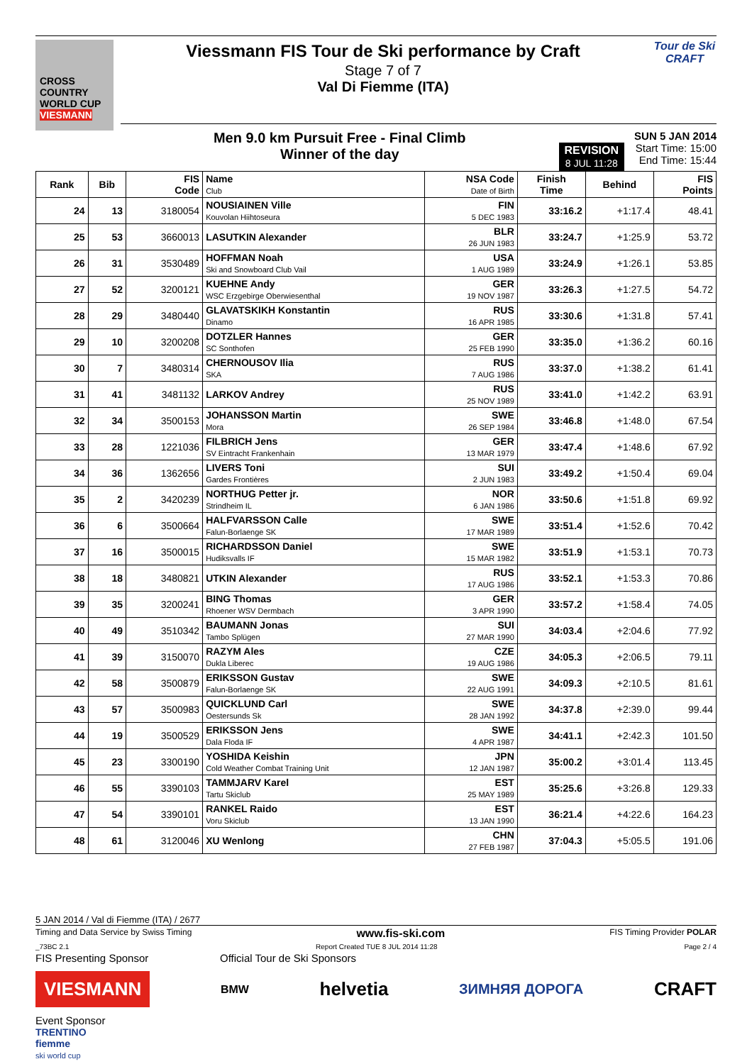CROSS COUNTRY WORLD CUP
VIESMANN
Viessmann FIS Tour de Ski performance by Craft
Stage 7 of 7
Val Di Fiemme (ITA)
Tour de Ski
CRAFT
Men 9.0 km Pursuit Free - Final Climb
Winner of the day
REVISION
8 JUL 11:28
SUN 5 JAN 2014
Start Time: 15:00
End Time: 15:44
| Rank | Bib | FIS Code | Name Club | NSA Code Date of Birth | Finish Time | Behind | FIS Points |
| --- | --- | --- | --- | --- | --- | --- | --- |
| 24 | 13 | 3180054 | NOUSIAINEN Ville Kouvolan Hiihtoseura | FIN 5 DEC 1983 | 33:16.2 | +1:17.4 | 48.41 |
| 25 | 53 | 3660013 | LASUTKIN Alexander | BLR 26 JUN 1983 | 33:24.7 | +1:25.9 | 53.72 |
| 26 | 31 | 3530489 | HOFFMAN Noah Ski and Snowboard Club Vail | USA 1 AUG 1989 | 33:24.9 | +1:26.1 | 53.85 |
| 27 | 52 | 3200121 | KUEHNE Andy WSC Erzgebirge Oberwiesenthal | GER 19 NOV 1987 | 33:26.3 | +1:27.5 | 54.72 |
| 28 | 29 | 3480440 | GLAVATSKIKH Konstantin Dinamo | RUS 16 APR 1985 | 33:30.6 | +1:31.8 | 57.41 |
| 29 | 10 | 3200208 | DOTZLER Hannes SC Sonthofen | GER 25 FEB 1990 | 33:35.0 | +1:36.2 | 60.16 |
| 30 | 7 | 3480314 | CHERNOUSOV Ilia SKA | RUS 7 AUG 1986 | 33:37.0 | +1:38.2 | 61.41 |
| 31 | 41 | 3481132 | LARKOV Andrey | RUS 25 NOV 1989 | 33:41.0 | +1:42.2 | 63.91 |
| 32 | 34 | 3500153 | JOHANSSON Martin Mora | SWE 26 SEP 1984 | 33:46.8 | +1:48.0 | 67.54 |
| 33 | 28 | 1221036 | FILBRICH Jens SV Eintracht Frankenhain | GER 13 MAR 1979 | 33:47.4 | +1:48.6 | 67.92 |
| 34 | 36 | 1362656 | LIVERS Toni Gardes Frontières | SUI 2 JUN 1983 | 33:49.2 | +1:50.4 | 69.04 |
| 35 | 2 | 3420239 | NORTHUG Petter jr. Strindheim IL | NOR 6 JAN 1986 | 33:50.6 | +1:51.8 | 69.92 |
| 36 | 6 | 3500664 | HALFVARSSON Calle Falun-Borlaenge SK | SWE 17 MAR 1989 | 33:51.4 | +1:52.6 | 70.42 |
| 37 | 16 | 3500015 | RICHARDSSON Daniel Hudiksvalls IF | SWE 15 MAR 1982 | 33:51.9 | +1:53.1 | 70.73 |
| 38 | 18 | 3480821 | UTKIN Alexander | RUS 17 AUG 1986 | 33:52.1 | +1:53.3 | 70.86 |
| 39 | 35 | 3200241 | BING Thomas Rhoener WSV Dermbach | GER 3 APR 1990 | 33:57.2 | +1:58.4 | 74.05 |
| 40 | 49 | 3510342 | BAUMANN Jonas Tambo Splügen | SUI 27 MAR 1990 | 34:03.4 | +2:04.6 | 77.92 |
| 41 | 39 | 3150070 | RAZYM Ales Dukla Liberec | CZE 19 AUG 1986 | 34:05.3 | +2:06.5 | 79.11 |
| 42 | 58 | 3500879 | ERIKSSON Gustav Falun-Borlaenge SK | SWE 22 AUG 1991 | 34:09.3 | +2:10.5 | 81.61 |
| 43 | 57 | 3500983 | QUICKLUND Carl Oestersunds Sk | SWE 28 JAN 1992 | 34:37.8 | +2:39.0 | 99.44 |
| 44 | 19 | 3500529 | ERIKSSON Jens Dala Floda IF | SWE 4 APR 1987 | 34:41.1 | +2:42.3 | 101.50 |
| 45 | 23 | 3300190 | YOSHIDA Keishin Cold Weather Combat Training Unit | JPN 12 JAN 1987 | 35:00.2 | +3:01.4 | 113.45 |
| 46 | 55 | 3390103 | TAMMJARV Karel Tartu Skiclub | EST 25 MAY 1989 | 35:25.6 | +3:26.8 | 129.33 |
| 47 | 54 | 3390101 | RANKEL Raido Voru Skiclub | EST 13 JAN 1990 | 36:21.4 | +4:22.6 | 164.23 |
| 48 | 61 | 3120046 | XU Wenlong | CHN 27 FEB 1987 | 37:04.3 | +5:05.5 | 191.06 |
5 JAN 2014 / Val di Fiemme (ITA) / 2677
Timing and Data Service by Swiss Timing www.fis-ski.com FIS Timing Provider POLAR
_73BC 2.1 Report Created TUE 8 JUL 2014 11:28 Page 2 / 4
FIS Presenting Sponsor Official Tour de Ski Sponsors
VIESMANN BMW helvetia ЗИМНЯЯ ДОРОГА CRAFT
Event Sponsor
TRENTINO
fiemme
ski world cup